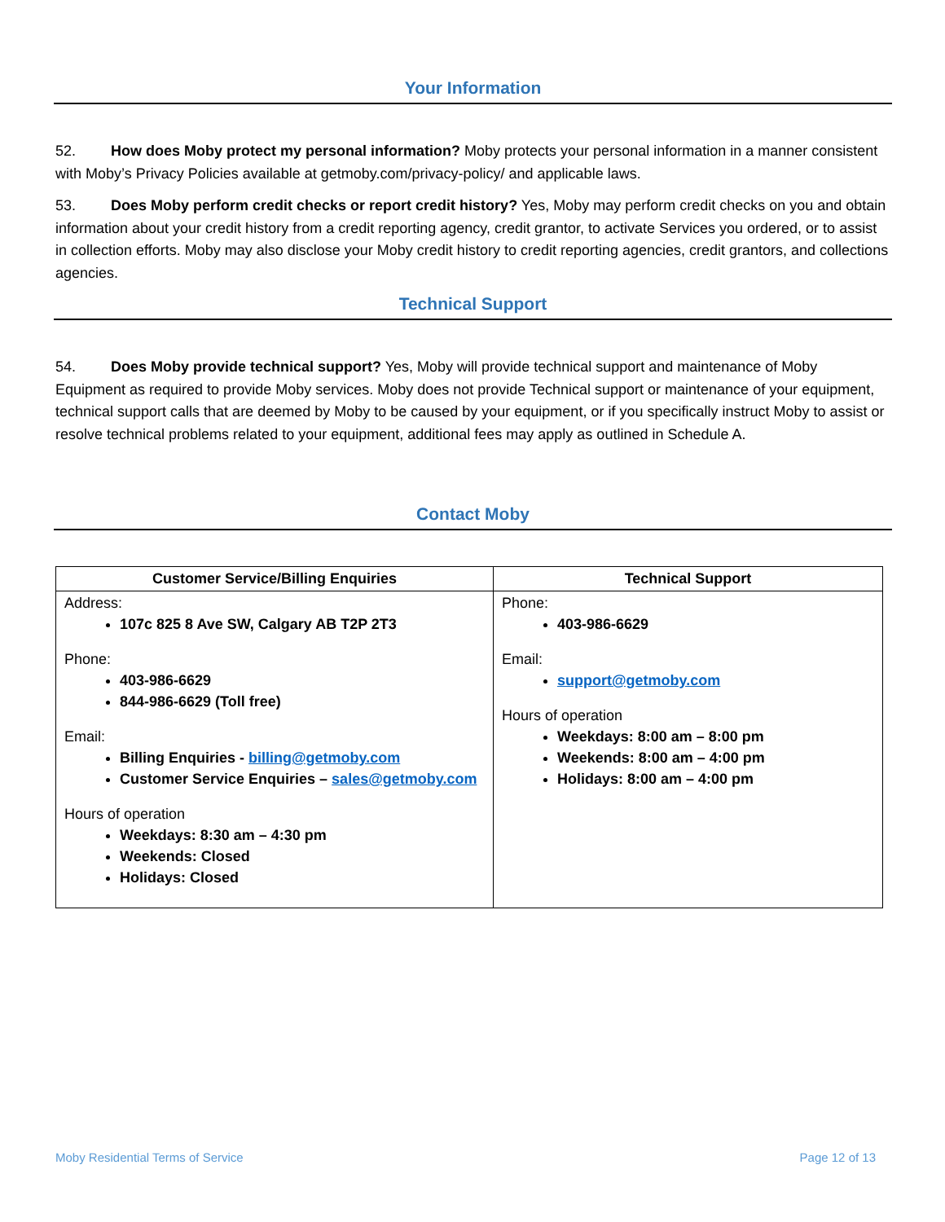Your Information
52. How does Moby protect my personal information? Moby protects your personal information in a manner consistent with Moby’s Privacy Policies available at getmoby.com/privacy-policy/ and applicable laws.
53. Does Moby perform credit checks or report credit history? Yes, Moby may perform credit checks on you and obtain information about your credit history from a credit reporting agency, credit grantor, to activate Services you ordered, or to assist in collection efforts. Moby may also disclose your Moby credit history to credit reporting agencies, credit grantors, and collections agencies.
Technical Support
54. Does Moby provide technical support? Yes, Moby will provide technical support and maintenance of Moby Equipment as required to provide Moby services. Moby does not provide Technical support or maintenance of your equipment, technical support calls that are deemed by Moby to be caused by your equipment, or if you specifically instruct Moby to assist or resolve technical problems related to your equipment, additional fees may apply as outlined in Schedule A.
Contact Moby
| Customer Service/Billing Enquiries | Technical Support |
| --- | --- |
| Address: 107c 825 8 Ave SW, Calgary AB T2P 2T3 Phone: 403-986-6629 844-986-6629 (Toll free) Email: Billing Enquiries - billing@getmoby.com Customer Service Enquiries – sales@getmoby.com Hours of operation Weekdays: 8:30 am – 4:30 pm Weekends: Closed Holidays: Closed | Phone: 403-986-6629 Email: support@getmoby.com Hours of operation Weekdays: 8:00 am – 8:00 pm Weekends: 8:00 am – 4:00 pm Holidays: 8:00 am – 4:00 pm |
Moby Residential Terms of Service Page 12 of 13